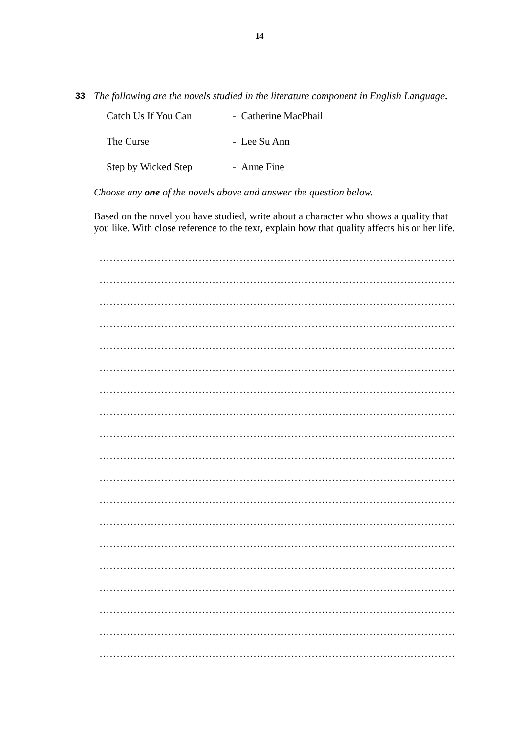14
33
The following are the novels studied in the literature component in English Language.
| Catch Us If You Can | - Catherine MacPhail |
| The Curse | - Lee Su Ann |
| Step by Wicked Step | - Anne Fine |
Choose any one of the novels above and answer the question below.
Based on the novel you have studied, write about a character who shows a quality that
you like. With close reference to the text, explain how that quality affects his or her life.
…………………………………………………………………………………………………
…………………………………………………………………………………………………
…………………………………………………………………………………………………
…………………………………………………………………………………………………
…………………………………………………………………………………………………
…………………………………………………………………………………………………
…………………………………………………………………………………………………
…………………………………………………………………………………………………
…………………………………………………………………………………………………
…………………………………………………………………………………………………
…………………………………………………………………………………………………
…………………………………………………………………………………………………
…………………………………………………………………………………………………
…………………………………………………………………………………………………
…………………………………………………………………………………………………
…………………………………………………………………………………………………
…………………………………………………………………………………………………
…………………………………………………………………………………………………
…………………………………………………………………………………………………